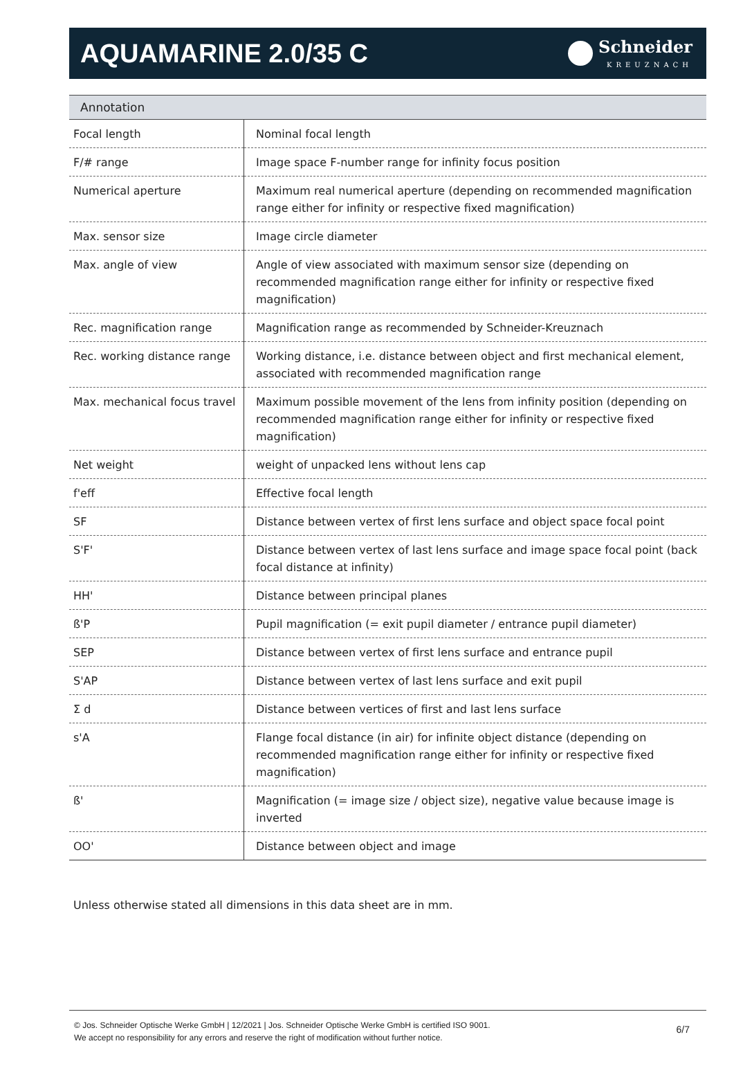AQUAMARINE 2.0/35 C
Schneider
KREUZNACH
| Annotation | |
| --- | --- |
| Focal length | Nominal focal length |
| F/# range | Image space F-number range for infinity focus position |
| Numerical aperture | Maximum real numerical aperture (depending on recommended magnification range either for infinity or respective fixed magnification) |
| Max. sensor size | Image circle diameter |
| Max. angle of view | Angle of view associated with maximum sensor size (depending on recommended magnification range either for infinity or respective fixed magnification) |
| Rec. magnification range | Magnification range as recommended by Schneider-Kreuznach |
| Rec. working distance range | Working distance, i.e. distance between object and first mechanical element, associated with recommended magnification range |
| Max. mechanical focus travel | Maximum possible movement of the lens from infinity position (depending on recommended magnification range either for infinity or respective fixed magnification) |
| Net weight | weight of unpacked lens without lens cap |
| f'eff | Effective focal length |
| SF | Distance between vertex of first lens surface and object space focal point |
| S'F' | Distance between vertex of last lens surface and image space focal point (back focal distance at infinity) |
| HH' | Distance between principal planes |
| ß'P | Pupil magnification (= exit pupil diameter / entrance pupil diameter) |
| SEP | Distance between vertex of first lens surface and entrance pupil |
| S'AP | Distance between vertex of last lens surface and exit pupil |
| Σ d | Distance between vertices of first and last lens surface |
| s'A | Flange focal distance (in air) for infinite object distance (depending on recommended magnification range either for infinity or respective fixed magnification) |
| ß' | Magnification (= image size / object size), negative value because image is inverted |
| OO' | Distance between object and image |
Unless otherwise stated all dimensions in this data sheet are in mm.
© Jos. Schneider Optische Werke GmbH | 12/2021 | Jos. Schneider Optische Werke GmbH is certified ISO 9001.
We accept no responsibility for any errors and reserve the right of modification without further notice.
6/7